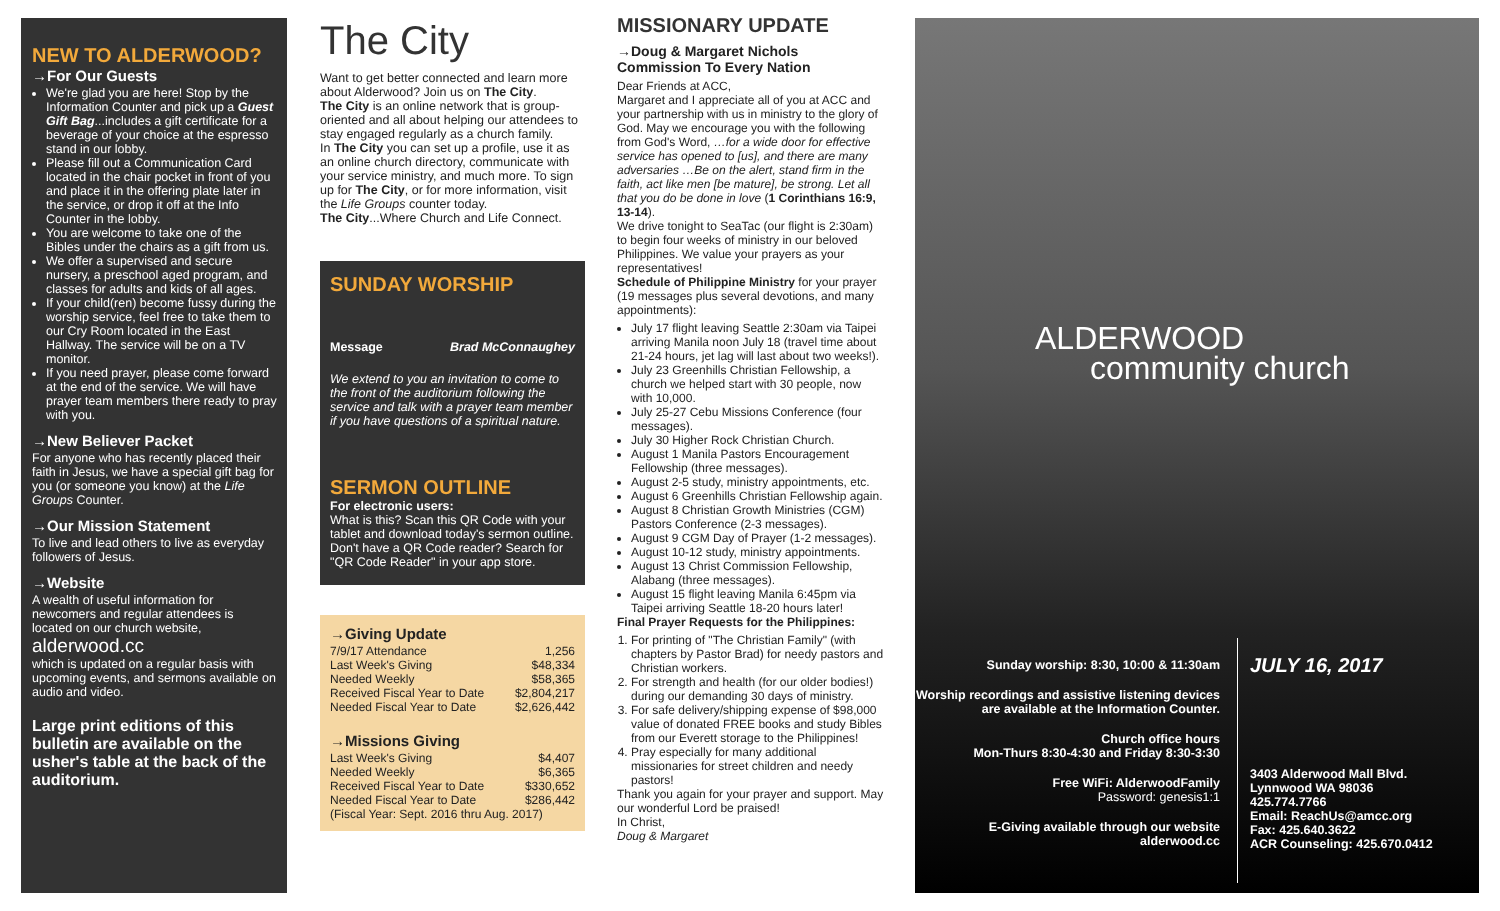NEW TO ALDERWOOD?
→For Our Guests
We're glad you are here! Stop by the Information Counter and pick up a Guest Gift Bag...includes a gift certificate for a beverage of your choice at the espresso stand in our lobby.
Please fill out a Communication Card located in the chair pocket in front of you and place it in the offering plate later in the service, or drop it off at the Info Counter in the lobby.
You are welcome to take one of the Bibles under the chairs as a gift from us.
We offer a supervised and secure nursery, a preschool aged program, and classes for adults and kids of all ages.
If your child(ren) become fussy during the worship service, feel free to take them to our Cry Room located in the East Hallway. The service will be on a TV monitor.
If you need prayer, please come forward at the end of the service. We will have prayer team members there ready to pray with you.
→New Believer Packet
For anyone who has recently placed their faith in Jesus, we have a special gift bag for you (or someone you know) at the Life Groups Counter.
→Our Mission Statement
To live and lead others to live as everyday followers of Jesus.
→Website
A wealth of useful information for newcomers and regular attendees is located on our church website,
alderwood.cc
which is updated on a regular basis with upcoming events, and sermons available on audio and video.
Large print editions of this bulletin are available on the usher's table at the back of the auditorium.
The City
Want to get better connected and learn more about Alderwood? Join us on The City.
The City is an online network that is group-oriented and all about helping our attendees to stay engaged regularly as a church family.
In The City you can set up a profile, use it as an online church directory, communicate with your service ministry, and much more. To sign up for The City, or for more information, visit the Life Groups counter today.
The City...Where Church and Life Connect.
SUNDAY WORSHIP
Message Brad McConnaughey
We extend to you an invitation to come to the front of the auditorium following the service and talk with a prayer team member if you have questions of a spiritual nature.
SERMON OUTLINE
For electronic users:
What is this? Scan this QR Code with your tablet and download today's sermon outline. Don't have a QR Code reader? Search for "QR Code Reader" in your app store.
→Giving Update
| 7/9/17 Attendance | 1,256 |
| Last Week's Giving | $48,334 |
| Needed Weekly | $58,365 |
| Received Fiscal Year to Date | $2,804,217 |
| Needed Fiscal Year to Date | $2,626,442 |
→Missions Giving
| Last Week's Giving | $4,407 |
| Needed Weekly | $6,365 |
| Received Fiscal Year to Date | $330,652 |
| Needed Fiscal Year to Date | $286,442 |
| (Fiscal Year: Sept. 2016 thru Aug. 2017) | |
MISSIONARY UPDATE
→Doug & Margaret Nichols
Commission To Every Nation
Dear Friends at ACC,
Margaret and I appreciate all of you at ACC and your partnership with us in ministry to the glory of God. May we encourage you with the following from God's Word, …for a wide door for effective service has opened to [us], and there are many adversaries …Be on the alert, stand firm in the faith, act like men [be mature], be strong. Let all that you do be done in love (1 Corinthians 16:9, 13-14).
We drive tonight to SeaTac (our flight is 2:30am) to begin four weeks of ministry in our beloved Philippines. We value your prayers as your representatives!
Schedule of Philippine Ministry for your prayer (19 messages plus several devotions, and many appointments):
July 17 flight leaving Seattle 2:30am via Taipei arriving Manila noon July 18 (travel time about 21-24 hours, jet lag will last about two weeks!).
July 23 Greenhills Christian Fellowship, a church we helped start with 30 people, now with 10,000.
July 25-27 Cebu Missions Conference (four messages).
July 30 Higher Rock Christian Church.
August 1 Manila Pastors Encouragement Fellowship (three messages).
August 2-5 study, ministry appointments, etc.
August 6 Greenhills Christian Fellowship again.
August 8 Christian Growth Ministries (CGM) Pastors Conference (2-3 messages).
August 9 CGM Day of Prayer (1-2 messages).
August 10-12 study, ministry appointments.
August 13 Christ Commission Fellowship, Alabang (three messages).
August 15 flight leaving Manila 6:45pm via Taipei arriving Seattle 18-20 hours later!
Final Prayer Requests for the Philippines:
1. For printing of "The Christian Family" (with chapters by Pastor Brad) for needy pastors and Christian workers.
2. For strength and health (for our older bodies!) during our demanding 30 days of ministry.
3. For safe delivery/shipping expense of $98,000 value of donated FREE books and study Bibles from our Everett storage to the Philippines!
4. Pray especially for many additional missionaries for street children and needy pastors!
Thank you again for your prayer and support. May our wonderful Lord be praised!
In Christ,
Doug & Margaret
ALDERWOOD
community church
Sunday worship: 8:30, 10:00 & 11:30am
Worship recordings and assistive listening devices are available at the Information Counter.
Church office hours
Mon-Thurs 8:30-4:30 and Friday 8:30-3:30
Free WiFi: AlderwoodFamily
Password: genesis1:1
E-Giving available through our website
alderwood.cc
JULY 16, 2017
3403 Alderwood Mall Blvd.
Lynnwood WA 98036
425.774.7766
Email: ReachUs@amcc.org
Fax: 425.640.3622
ACR Counseling: 425.670.0412